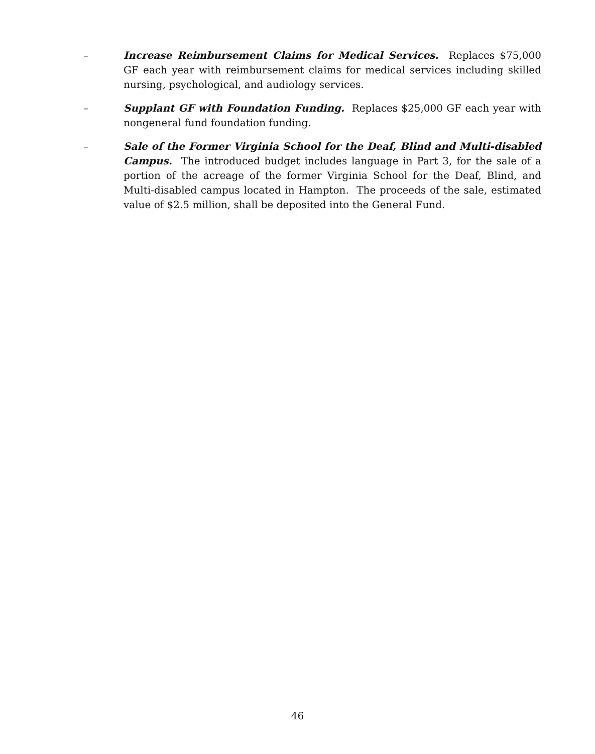– Increase Reimbursement Claims for Medical Services. Replaces $75,000 GF each year with reimbursement claims for medical services including skilled nursing, psychological, and audiology services.
– Supplant GF with Foundation Funding. Replaces $25,000 GF each year with nongeneral fund foundation funding.
– Sale of the Former Virginia School for the Deaf, Blind and Multi-disabled Campus. The introduced budget includes language in Part 3, for the sale of a portion of the acreage of the former Virginia School for the Deaf, Blind, and Multi-disabled campus located in Hampton. The proceeds of the sale, estimated value of $2.5 million, shall be deposited into the General Fund.
46